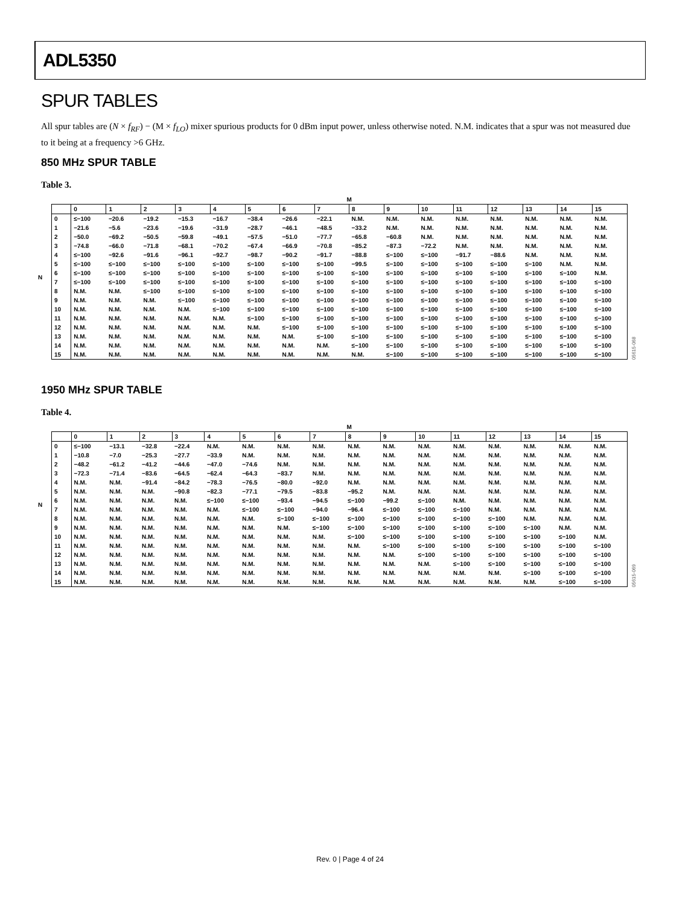ADL5350
SPUR TABLES
All spur tables are (N × f<sub>RF</sub>) − (M × f<sub>LO</sub>) mixer spurious products for 0 dBm input power, unless otherwise noted. N.M. indicates that a spur was not measured due to it being at a frequency >6 GHz.
850 MHz SPUR TABLE
Table 3.
N
| | M | | | | | | | | | | | | | | | |
| --- | --- | --- | --- | --- | --- | --- | --- | --- | --- | --- | --- | --- | --- | --- | --- | --- |
| | 0 | 1 | 2 | 3 | 4 | 5 | 6 | 7 | 8 | 9 | 10 | 11 | 12 | 13 | 14 | 15 |
| 0 | ≤−100 | −20.6 | −19.2 | −15.3 | −16.7 | −38.4 | −26.6 | −22.1 | N.M. | N.M. | N.M. | N.M. | N.M. | N.M. | N.M. | N.M. |
| 1 | −21.6 | −5.6 | −23.6 | −19.6 | −31.9 | −28.7 | −46.1 | −48.5 | −33.2 | N.M. | N.M. | N.M. | N.M. | N.M. | N.M. | N.M. |
| 2 | −50.0 | −69.2 | −50.5 | −59.8 | −49.1 | −57.5 | −51.0 | −77.7 | −65.8 | −60.8 | N.M. | N.M. | N.M. | N.M. | N.M. | N.M. |
| 3 | −74.8 | −66.0 | −71.8 | −68.1 | −70.2 | −67.4 | −66.9 | −70.8 | −85.2 | −87.3 | −72.2 | N.M. | N.M. | N.M. | N.M. | N.M. |
| 4 | ≤−100 | −92.6 | −91.6 | −96.1 | −92.7 | −98.7 | −90.2 | −91.7 | −88.8 | ≤−100 | ≤−100 | −91.7 | −88.6 | N.M. | N.M. | N.M. |
| 5 | ≤−100 | ≤−100 | ≤−100 | ≤−100 | ≤−100 | ≤−100 | ≤−100 | ≤−100 | −99.5 | ≤−100 | ≤−100 | ≤−100 | ≤−100 | ≤−100 | N.M. | N.M. |
| 6 | ≤−100 | ≤−100 | ≤−100 | ≤−100 | ≤−100 | ≤−100 | ≤−100 | ≤−100 | ≤−100 | ≤−100 | ≤−100 | ≤−100 | ≤−100 | ≤−100 | ≤−100 | N.M. |
| 7 | ≤−100 | ≤−100 | ≤−100 | ≤−100 | ≤−100 | ≤−100 | ≤−100 | ≤−100 | ≤−100 | ≤−100 | ≤−100 | ≤−100 | ≤−100 | ≤−100 | ≤−100 | ≤−100 |
| 8 | N.M. | N.M. | ≤−100 | ≤−100 | ≤−100 | ≤−100 | ≤−100 | ≤−100 | ≤−100 | ≤−100 | ≤−100 | ≤−100 | ≤−100 | ≤−100 | ≤−100 | ≤−100 |
| 9 | N.M. | N.M. | N.M. | ≤−100 | ≤−100 | ≤−100 | ≤−100 | ≤−100 | ≤−100 | ≤−100 | ≤−100 | ≤−100 | ≤−100 | ≤−100 | ≤−100 | ≤−100 |
| 10 | N.M. | N.M. | N.M. | N.M. | ≤−100 | ≤−100 | ≤−100 | ≤−100 | ≤−100 | ≤−100 | ≤−100 | ≤−100 | ≤−100 | ≤−100 | ≤−100 | ≤−100 |
| 11 | N.M. | N.M. | N.M. | N.M. | N.M. | ≤−100 | ≤−100 | ≤−100 | ≤−100 | ≤−100 | ≤−100 | ≤−100 | ≤−100 | ≤−100 | ≤−100 | ≤−100 |
| 12 | N.M. | N.M. | N.M. | N.M. | N.M. | N.M. | ≤−100 | ≤−100 | ≤−100 | ≤−100 | ≤−100 | ≤−100 | ≤−100 | ≤−100 | ≤−100 | ≤−100 |
| 13 | N.M. | N.M. | N.M. | N.M. | N.M. | N.M. | N.M. | ≤−100 | ≤−100 | ≤−100 | ≤−100 | ≤−100 | ≤−100 | ≤−100 | ≤−100 | ≤−100 |
| 14 | N.M. | N.M. | N.M. | N.M. | N.M. | N.M. | N.M. | N.M. | ≤−100 | ≤−100 | ≤−100 | ≤−100 | ≤−100 | ≤−100 | ≤−100 | ≤−100 |
| 15 | N.M. | N.M. | N.M. | N.M. | N.M. | N.M. | N.M. | N.M. | N.M. | ≤−100 | ≤−100 | ≤−100 | ≤−100 | ≤−100 | ≤−100 | ≤−100 |
05615-068
1950 MHz SPUR TABLE
Table 4.
N
| | M | | | | | | | | | | | | | | | |
| --- | --- | --- | --- | --- | --- | --- | --- | --- | --- | --- | --- | --- | --- | --- | --- | --- |
| | 0 | 1 | 2 | 3 | 4 | 5 | 6 | 7 | 8 | 9 | 10 | 11 | 12 | 13 | 14 | 15 |
| 0 | ≤−100 | −13.1 | −32.8 | −22.4 | N.M. | N.M. | N.M. | N.M. | N.M. | N.M. | N.M. | N.M. | N.M. | N.M. | N.M. | N.M. |
| 1 | −10.8 | −7.0 | −25.3 | −27.7 | −33.9 | N.M. | N.M. | N.M. | N.M. | N.M. | N.M. | N.M. | N.M. | N.M. | N.M. | N.M. |
| 2 | −48.2 | −61.2 | −41.2 | −44.6 | −47.0 | −74.6 | N.M. | N.M. | N.M. | N.M. | N.M. | N.M. | N.M. | N.M. | N.M. | N.M. |
| 3 | −72.3 | −71.4 | −83.6 | −64.5 | −62.4 | −64.3 | −83.7 | N.M. | N.M. | N.M. | N.M. | N.M. | N.M. | N.M. | N.M. | N.M. |
| 4 | N.M. | N.M. | −91.4 | −84.2 | −78.3 | −76.5 | −80.0 | −92.0 | N.M. | N.M. | N.M. | N.M. | N.M. | N.M. | N.M. | N.M. |
| 5 | N.M. | N.M. | N.M. | −90.8 | −82.3 | −77.1 | −79.5 | −83.8 | −95.2 | N.M. | N.M. | N.M. | N.M. | N.M. | N.M. | N.M. |
| 6 | N.M. | N.M. | N.M. | N.M. | ≤−100 | ≤−100 | −93.4 | −94.5 | ≤−100 | −99.2 | ≤−100 | N.M. | N.M. | N.M. | N.M. | N.M. |
| 7 | N.M. | N.M. | N.M. | N.M. | N.M. | ≤−100 | ≤−100 | −94.0 | −96.4 | ≤−100 | ≤−100 | ≤−100 | N.M. | N.M. | N.M. | N.M. |
| 8 | N.M. | N.M. | N.M. | N.M. | N.M. | N.M. | ≤−100 | ≤−100 | ≤−100 | ≤−100 | ≤−100 | ≤−100 | ≤−100 | N.M. | N.M. | N.M. |
| 9 | N.M. | N.M. | N.M. | N.M. | N.M. | N.M. | N.M. | ≤−100 | ≤−100 | ≤−100 | ≤−100 | ≤−100 | ≤−100 | ≤−100 | N.M. | N.M. |
| 10 | N.M. | N.M. | N.M. | N.M. | N.M. | N.M. | N.M. | N.M. | ≤−100 | ≤−100 | ≤−100 | ≤−100 | ≤−100 | ≤−100 | ≤−100 | N.M. |
| 11 | N.M. | N.M. | N.M. | N.M. | N.M. | N.M. | N.M. | N.M. | N.M. | ≤−100 | ≤−100 | ≤−100 | ≤−100 | ≤−100 | ≤−100 | ≤−100 |
| 12 | N.M. | N.M. | N.M. | N.M. | N.M. | N.M. | N.M. | N.M. | N.M. | N.M. | ≤−100 | ≤−100 | ≤−100 | ≤−100 | ≤−100 | ≤−100 |
| 13 | N.M. | N.M. | N.M. | N.M. | N.M. | N.M. | N.M. | N.M. | N.M. | N.M. | N.M. | ≤−100 | ≤−100 | ≤−100 | ≤−100 | ≤−100 |
| 14 | N.M. | N.M. | N.M. | N.M. | N.M. | N.M. | N.M. | N.M. | N.M. | N.M. | N.M. | N.M. | N.M. | ≤−100 | ≤−100 | ≤−100 |
| 15 | N.M. | N.M. | N.M. | N.M. | N.M. | N.M. | N.M. | N.M. | N.M. | N.M. | N.M. | N.M. | N.M. | N.M. | ≤−100 | ≤−100 |
05615-069
Rev. 0 | Page 4 of 24